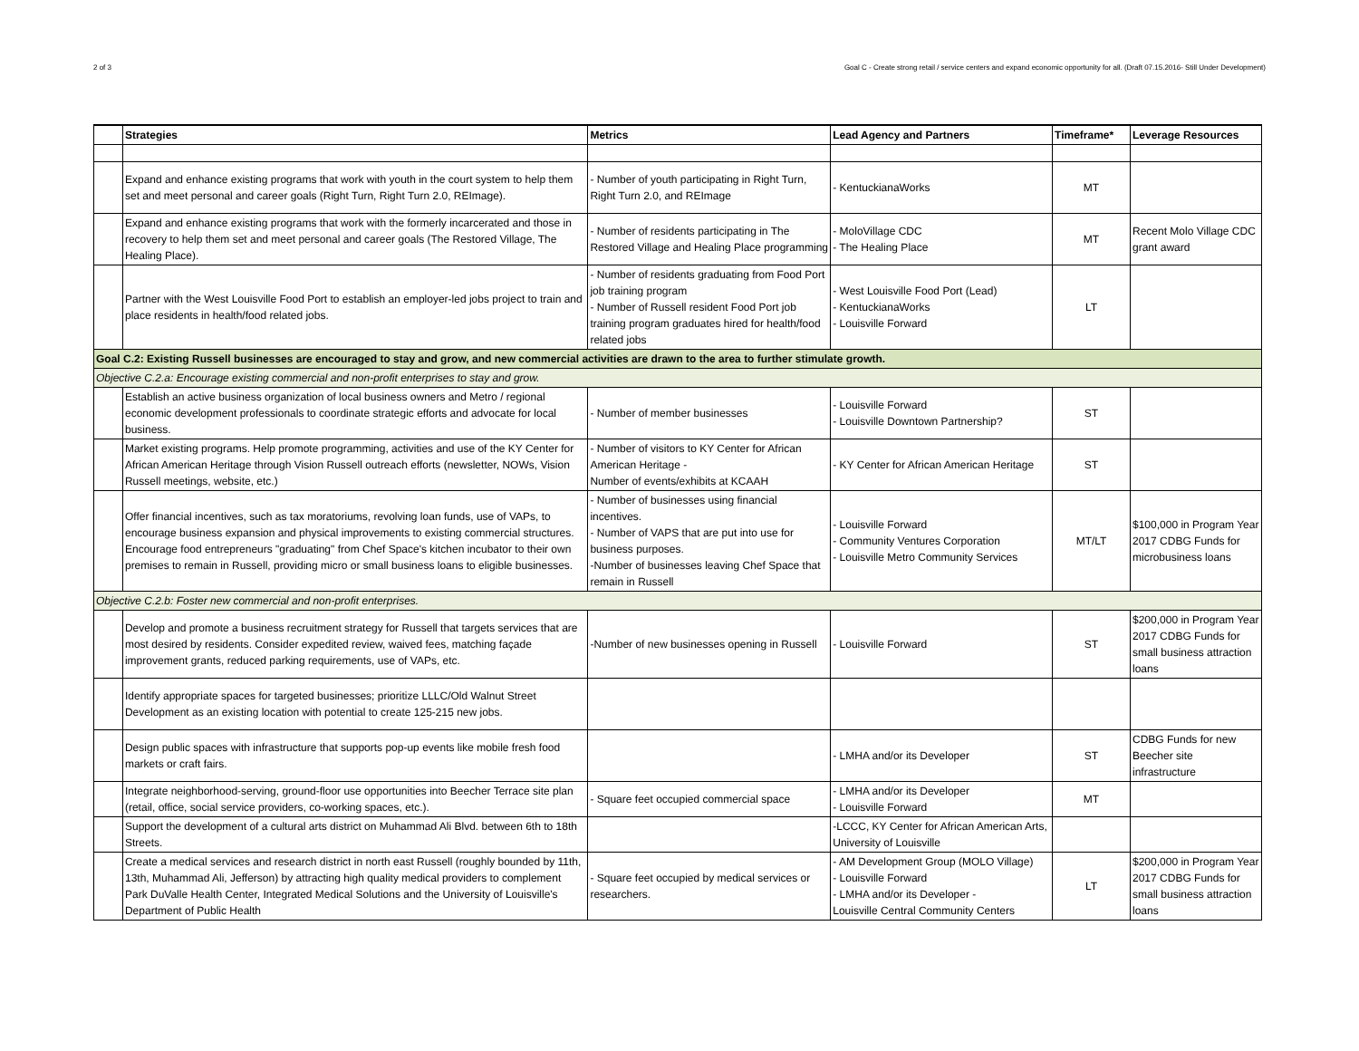2 of 3 Goal C - Create strong retail / service centers and expand economic opportunity for all. (Draft 07.15.2016- Still Under Development)
| | Strategies | Metrics | Lead Agency and Partners | Timeframe* | Leverage Resources |
| --- | --- | --- | --- | --- | --- |
| | Expand and enhance existing programs that work with youth in the court system to help them set and meet personal and career goals (Right Turn, Right Turn 2.0, REImage). | - Number of youth participating in Right Turn, Right Turn 2.0, and REImage | - KentuckianaWorks | MT | |
| | Expand and enhance existing programs that work with the formerly incarcerated and those in recovery to help them set and meet personal and career goals (The Restored Village, The Healing Place). | - Number of residents participating in The Restored Village and Healing Place programming | - MoloVillage CDC - The Healing Place | MT | Recent Molo Village CDC grant award |
| | Partner with the West Louisville Food Port to establish an employer-led jobs project to train and place residents in health/food related jobs. | - Number of residents graduating from Food Port job training program - Number of Russell resident Food Port job training program graduates hired for health/food related jobs | - West Louisville Food Port (Lead) - KentuckianaWorks - Louisville Forward | LT | |
| Goal C.2: Existing Russell businesses are encouraged to stay and grow, and new commercial activities are drawn to the area to further stimulate growth. | | | | | |
| Objective C.2.a: Encourage existing commercial and non-profit enterprises to stay and grow. | | | | | |
| | Establish an active business organization of local business owners and Metro / regional economic development professionals to coordinate strategic efforts and advocate for local business. | - Number of member businesses | - Louisville Forward - Louisville Downtown Partnership? | ST | |
| | Market existing programs. Help promote programming, activities and use of the KY Center for African American Heritage through Vision Russell outreach efforts (newsletter, NOWs, Vision Russell meetings, website, etc.) | - Number of visitors to KY Center for African American Heritage - Number of events/exhibits at KCAAH | - KY Center for African American Heritage | ST | |
| | Offer financial incentives, such as tax moratoriums, revolving loan funds, use of VAPs, to encourage business expansion and physical improvements to existing commercial structures. Encourage food entrepreneurs "graduating" from Chef Space's kitchen incubator to their own premises to remain in Russell, providing micro or small business loans to eligible businesses. | - Number of businesses using financial incentives. - Number of VAPS that are put into use for business purposes. -Number of businesses leaving Chef Space that remain in Russell | - Louisville Forward - Community Ventures Corporation - Louisville Metro Community Services | MT/LT | $100,000 in Program Year 2017 CDBG Funds for microbusiness loans |
| Objective C.2.b: Foster new commercial and non-profit enterprises. | | | | | |
| | Develop and promote a business recruitment strategy for Russell that targets services that are most desired by residents. Consider expedited review, waived fees, matching façade improvement grants, reduced parking requirements, use of VAPs, etc. | -Number of new businesses opening in Russell | - Louisville Forward | ST | $200,000 in Program Year 2017 CDBG Funds for small business attraction loans |
| | Identify appropriate spaces for targeted businesses; prioritize LLLC/Old Walnut Street Development as an existing location with potential to create 125-215 new jobs. | | | | |
| | Design public spaces with infrastructure that supports pop-up events like mobile fresh food markets or craft fairs. | | - LMHA and/or its Developer | ST | CDBG Funds for new Beecher site infrastructure |
| | Integrate neighborhood-serving, ground-floor use opportunities into Beecher Terrace site plan (retail, office, social service providers, co-working spaces, etc.). | - Square feet occupied commercial space | - LMHA and/or its Developer - Louisville Forward | MT | |
| | Support the development of a cultural arts district on Muhammad Ali Blvd. between 6th to 18th Streets. | | -LCCC, KY Center for African American Arts, University of Louisville | | |
| | Create a medical services and research district in north east Russell (roughly bounded by 11th, 13th, Muhammad Ali, Jefferson) by attracting high quality medical providers to complement Park DuValle Health Center, Integrated Medical Solutions and the University of Louisville's Department of Public Health | - Square feet occupied by medical services or researchers. | - AM Development Group (MOLO Village) - Louisville Forward - LMHA and/or its Developer - Louisville Central Community Centers | LT | $200,000 in Program Year 2017 CDBG Funds for small business attraction loans |